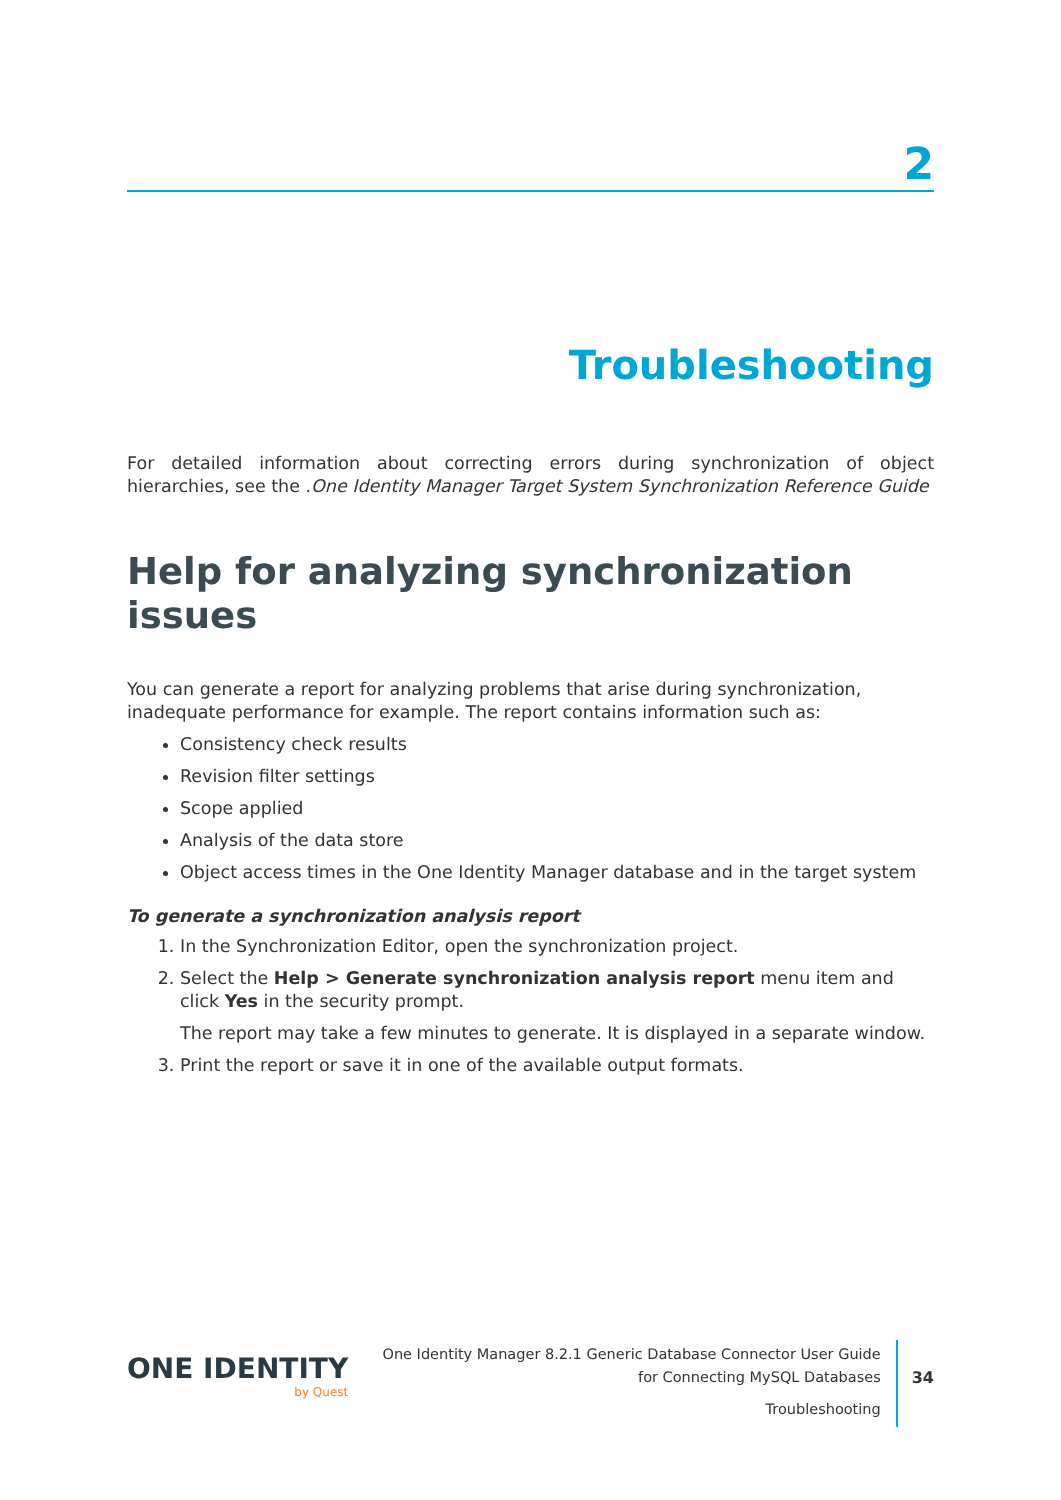2
Troubleshooting
For detailed information about correcting errors during synchronization of object hierarchies, see the .One Identity Manager Target System Synchronization Reference Guide
Help for analyzing synchronization issues
You can generate a report for analyzing problems that arise during synchronization, inadequate performance for example. The report contains information such as:
Consistency check results
Revision filter settings
Scope applied
Analysis of the data store
Object access times in the One Identity Manager database and in the target system
To generate a synchronization analysis report
1. In the Synchronization Editor, open the synchronization project.
2. Select the Help > Generate synchronization analysis report menu item and click Yes in the security prompt.
The report may take a few minutes to generate. It is displayed in a separate window.
3. Print the report or save it in one of the available output formats.
ONE IDENTITY
by Quest
One Identity Manager 8.2.1 Generic Database Connector User Guide
for Connecting MySQL Databases
Troubleshooting
34